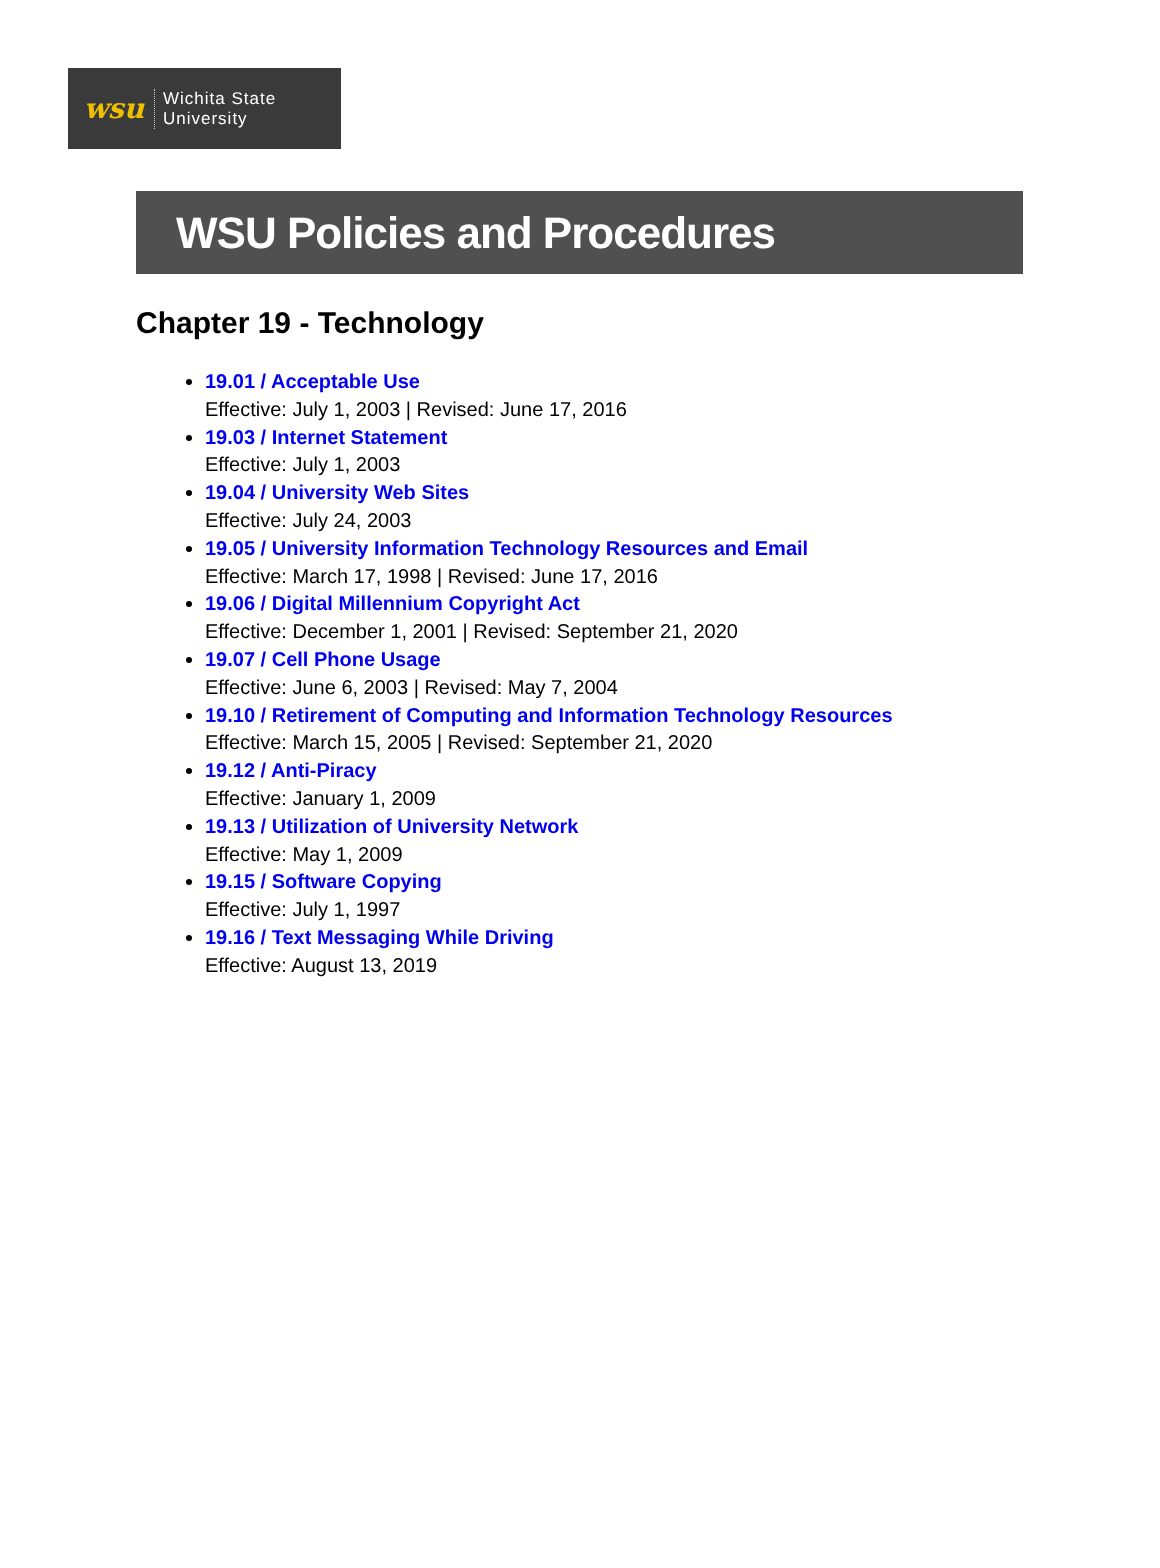wsu
Wichita State
University
WSU Policies and Procedures
Chapter 19 - Technology
19.01 / Acceptable Use
Effective: July 1, 2003 | Revised: June 17, 2016
19.03 / Internet Statement
Effective: July 1, 2003
19.04 / University Web Sites
Effective: July 24, 2003
19.05 / University Information Technology Resources and Email
Effective: March 17, 1998 | Revised: June 17, 2016
19.06 / Digital Millennium Copyright Act
Effective: December 1, 2001 | Revised: September 21, 2020
19.07 / Cell Phone Usage
Effective: June 6, 2003 | Revised: May 7, 2004
19.10 / Retirement of Computing and Information Technology Resources
Effective: March 15, 2005 | Revised: September 21, 2020
19.12 / Anti-Piracy
Effective: January 1, 2009
19.13 / Utilization of University Network
Effective: May 1, 2009
19.15 / Software Copying
Effective: July 1, 1997
19.16 / Text Messaging While Driving
Effective: August 13, 2019